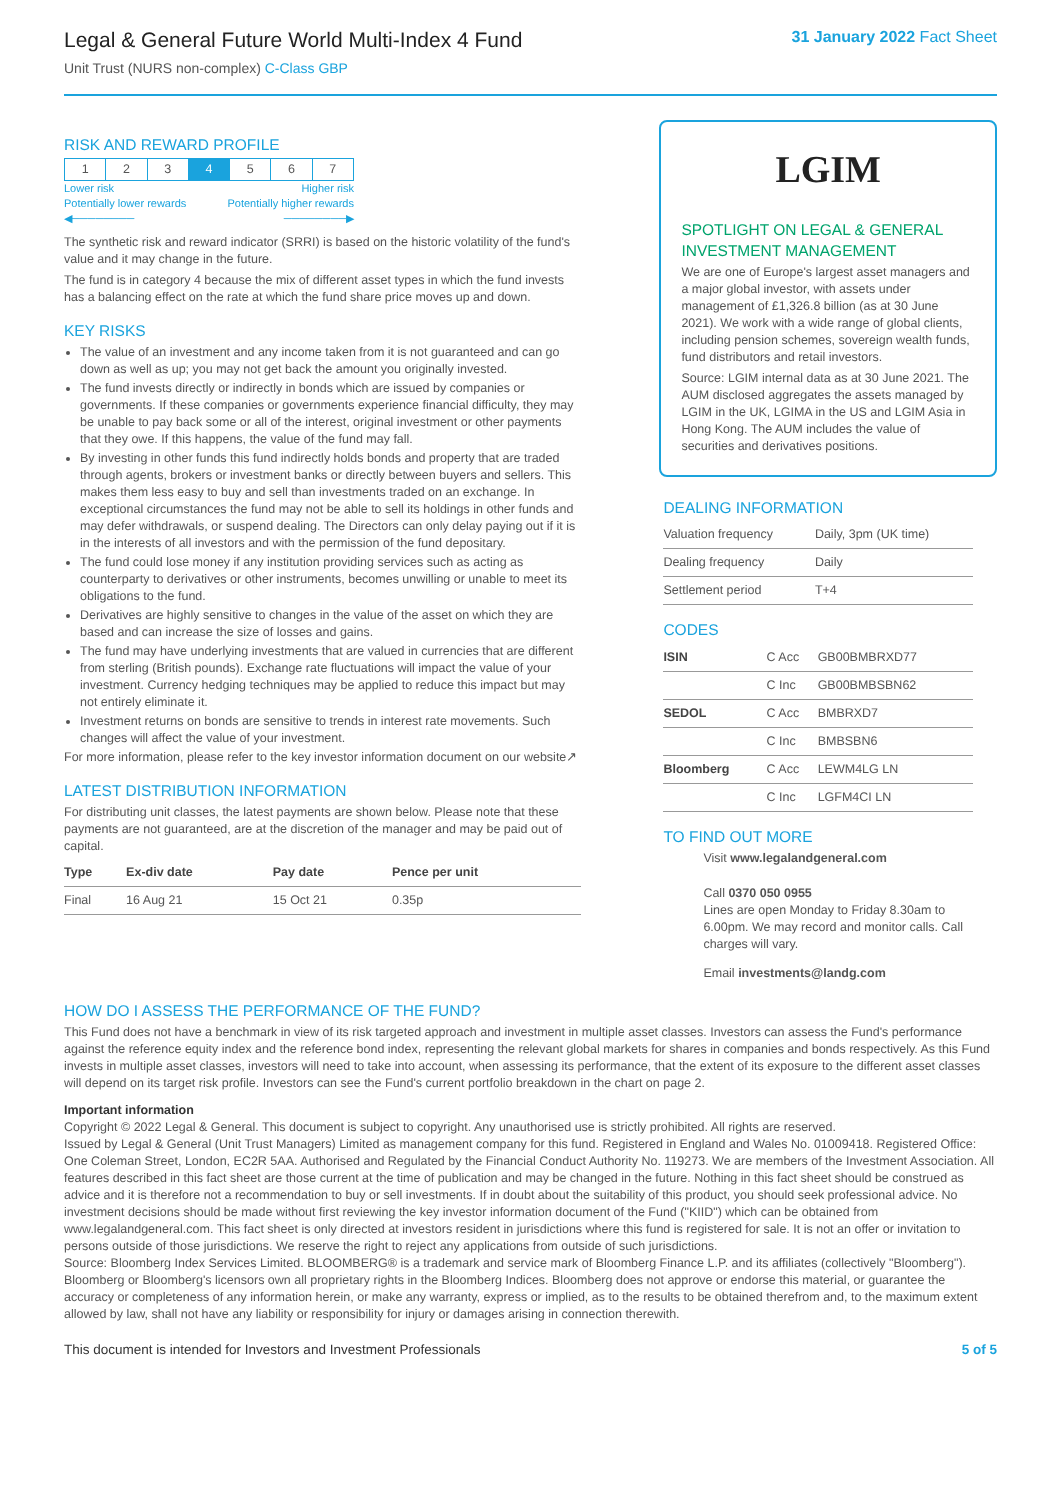Legal & General Future World Multi-Index 4 Fund
Unit Trust (NURS non-complex) C-Class GBP
31 January 2022 Fact Sheet
RISK AND REWARD PROFILE
1 2 3 4 5 6 7
Lower risk Higher risk
Potentially lower rewards Potentially higher rewards
◀──────── ────────▶
The synthetic risk and reward indicator (SRRI) is based on the historic volatility of the fund's value and it may change in the future.
The fund is in category 4 because the mix of different asset types in which the fund invests has a balancing effect on the rate at which the fund share price moves up and down.
KEY RISKS
The value of an investment and any income taken from it is not guaranteed and can go down as well as up; you may not get back the amount you originally invested.
The fund invests directly or indirectly in bonds which are issued by companies or governments. If these companies or governments experience financial difficulty, they may be unable to pay back some or all of the interest, original investment or other payments that they owe. If this happens, the value of the fund may fall.
By investing in other funds this fund indirectly holds bonds and property that are traded through agents, brokers or investment banks or directly between buyers and sellers. This makes them less easy to buy and sell than investments traded on an exchange. In exceptional circumstances the fund may not be able to sell its holdings in other funds and may defer withdrawals, or suspend dealing. The Directors can only delay paying out if it is in the interests of all investors and with the permission of the fund depositary.
The fund could lose money if any institution providing services such as acting as counterparty to derivatives or other instruments, becomes unwilling or unable to meet its obligations to the fund.
Derivatives are highly sensitive to changes in the value of the asset on which they are based and can increase the size of losses and gains.
The fund may have underlying investments that are valued in currencies that are different from sterling (British pounds). Exchange rate fluctuations will impact the value of your investment. Currency hedging techniques may be applied to reduce this impact but may not entirely eliminate it.
Investment returns on bonds are sensitive to trends in interest rate movements. Such changes will affect the value of your investment.
For more information, please refer to the key investor information document on our website↗
LATEST DISTRIBUTION INFORMATION
For distributing unit classes, the latest payments are shown below. Please note that these payments are not guaranteed, are at the discretion of the manager and may be paid out of capital.
| Type | Ex-div date | Pay date | Pence per unit |
| --- | --- | --- | --- |
| Final | 16 Aug 21 | 15 Oct 21 | 0.35p |
LGIM
SPOTLIGHT ON LEGAL & GENERAL INVESTMENT MANAGEMENT
We are one of Europe's largest asset managers and a major global investor, with assets under management of £1,326.8 billion (as at 30 June 2021). We work with a wide range of global clients, including pension schemes, sovereign wealth funds, fund distributors and retail investors.
Source: LGIM internal data as at 30 June 2021. The AUM disclosed aggregates the assets managed by LGIM in the UK, LGIMA in the US and LGIM Asia in Hong Kong. The AUM includes the value of securities and derivatives positions.
DEALING INFORMATION
| Valuation frequency | Daily, 3pm (UK time) |
| Dealing frequency | Daily |
| Settlement period | T+4 |
CODES
| ISIN | C Acc | GB00BMBRXD77 |
| | C Inc | GB00BMBSBN62 |
| SEDOL | C Acc | BMBRXD7 |
| | C Inc | BMBSBN6 |
| Bloomberg | C Acc | LEWM4LG LN |
| | C Inc | LGFM4CI LN |
TO FIND OUT MORE
Visit www.legalandgeneral.com
Call 0370 050 0955
Lines are open Monday to Friday 8.30am to 6.00pm. We may record and monitor calls. Call charges will vary.
Email investments@landg.com
HOW DO I ASSESS THE PERFORMANCE OF THE FUND?
This Fund does not have a benchmark in view of its risk targeted approach and investment in multiple asset classes. Investors can assess the Fund's performance against the reference equity index and the reference bond index, representing the relevant global markets for shares in companies and bonds respectively. As this Fund invests in multiple asset classes, investors will need to take into account, when assessing its performance, that the extent of its exposure to the different asset classes will depend on its target risk profile. Investors can see the Fund's current portfolio breakdown in the chart on page 2.
Important information
Copyright © 2022 Legal & General. This document is subject to copyright. Any unauthorised use is strictly prohibited. All rights are reserved.
Issued by Legal & General (Unit Trust Managers) Limited as management company for this fund. Registered in England and Wales No. 01009418. Registered Office: One Coleman Street, London, EC2R 5AA. Authorised and Regulated by the Financial Conduct Authority No. 119273. We are members of the Investment Association. All features described in this fact sheet are those current at the time of publication and may be changed in the future. Nothing in this fact sheet should be construed as advice and it is therefore not a recommendation to buy or sell investments. If in doubt about the suitability of this product, you should seek professional advice. No investment decisions should be made without first reviewing the key investor information document of the Fund ("KIID") which can be obtained from www.legalandgeneral.com. This fact sheet is only directed at investors resident in jurisdictions where this fund is registered for sale. It is not an offer or invitation to persons outside of those jurisdictions. We reserve the right to reject any applications from outside of such jurisdictions.
Source: Bloomberg Index Services Limited. BLOOMBERG® is a trademark and service mark of Bloomberg Finance L.P. and its affiliates (collectively "Bloomberg"). Bloomberg or Bloomberg's licensors own all proprietary rights in the Bloomberg Indices. Bloomberg does not approve or endorse this material, or guarantee the accuracy or completeness of any information herein, or make any warranty, express or implied, as to the results to be obtained therefrom and, to the maximum extent allowed by law, shall not have any liability or responsibility for injury or damages arising in connection therewith.
This document is intended for Investors and Investment Professionals 5 of 5